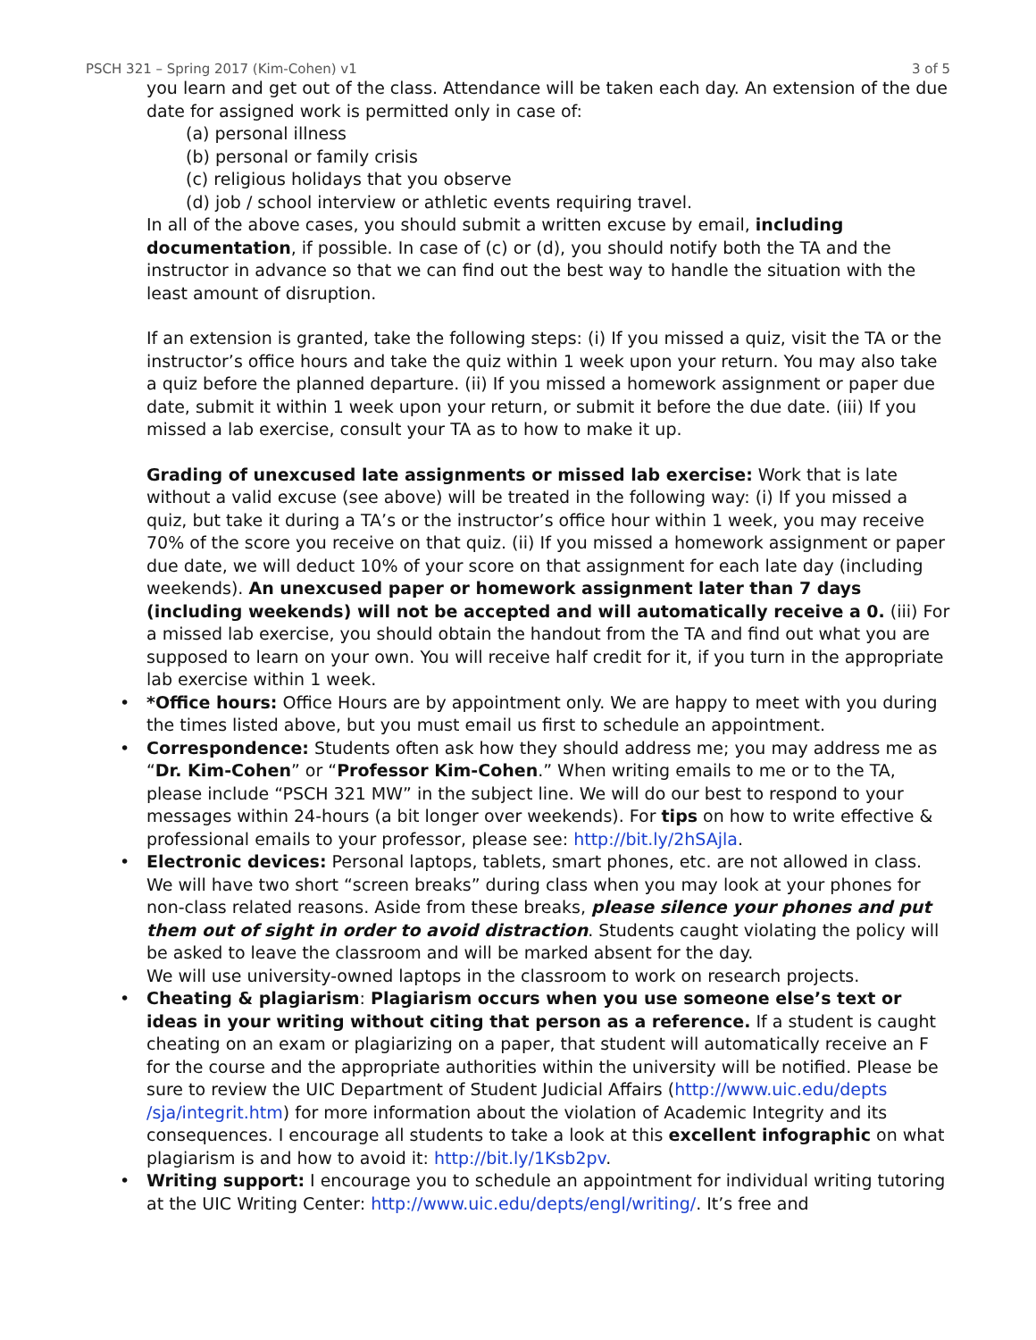PSCH 321 – Spring 2017 (Kim-Cohen) v1 3 of 5
you learn and get out of the class. Attendance will be taken each day. An extension of the due date for assigned work is permitted only in case of:
(a) personal illness
(b) personal or family crisis
(c) religious holidays that you observe
(d) job / school interview or athletic events requiring travel.
In all of the above cases, you should submit a written excuse by email, including documentation, if possible. In case of (c) or (d), you should notify both the TA and the instructor in advance so that we can find out the best way to handle the situation with the least amount of disruption.
If an extension is granted, take the following steps: (i) If you missed a quiz, visit the TA or the instructor’s office hours and take the quiz within 1 week upon your return. You may also take a quiz before the planned departure. (ii) If you missed a homework assignment or paper due date, submit it within 1 week upon your return, or submit it before the due date. (iii) If you missed a lab exercise, consult your TA as to how to make it up.
Grading of unexcused late assignments or missed lab exercise: Work that is late without a valid excuse (see above) will be treated in the following way: (i) If you missed a quiz, but take it during a TA’s or the instructor’s office hour within 1 week, you may receive 70% of the score you receive on that quiz. (ii) If you missed a homework assignment or paper due date, we will deduct 10% of your score on that assignment for each late day (including weekends). An unexcused paper or homework assignment later than 7 days (including weekends) will not be accepted and will automatically receive a 0. (iii) For a missed lab exercise, you should obtain the handout from the TA and find out what you are supposed to learn on your own. You will receive half credit for it, if you turn in the appropriate lab exercise within 1 week.
• *Office hours: Office Hours are by appointment only. We are happy to meet with you during the times listed above, but you must email us first to schedule an appointment.
• Correspondence: Students often ask how they should address me; you may address me as “Dr. Kim-Cohen” or “Professor Kim-Cohen.” When writing emails to me or to the TA, please include “PSCH 321 MW” in the subject line. We will do our best to respond to your messages within 24-hours (a bit longer over weekends). For tips on how to write effective & professional emails to your professor, please see: http://bit.ly/2hSAjla.
• Electronic devices: Personal laptops, tablets, smart phones, etc. are not allowed in class. We will have two short “screen breaks” during class when you may look at your phones for non-class related reasons. Aside from these breaks, please silence your phones and put them out of sight in order to avoid distraction. Students caught violating the policy will be asked to leave the classroom and will be marked absent for the day.
We will use university-owned laptops in the classroom to work on research projects.
• Cheating & plagiarism: Plagiarism occurs when you use someone else’s text or ideas in your writing without citing that person as a reference. If a student is caught cheating on an exam or plagiarizing on a paper, that student will automatically receive an F for the course and the appropriate authorities within the university will be notified. Please be sure to review the UIC Department of Student Judicial Affairs (http://www.uic.edu/depts /sja/integrit.htm) for more information about the violation of Academic Integrity and its consequences. I encourage all students to take a look at this excellent infographic on what plagiarism is and how to avoid it: http://bit.ly/1Ksb2pv.
• Writing support: I encourage you to schedule an appointment for individual writing tutoring at the UIC Writing Center: http://www.uic.edu/depts/engl/writing/. It’s free and